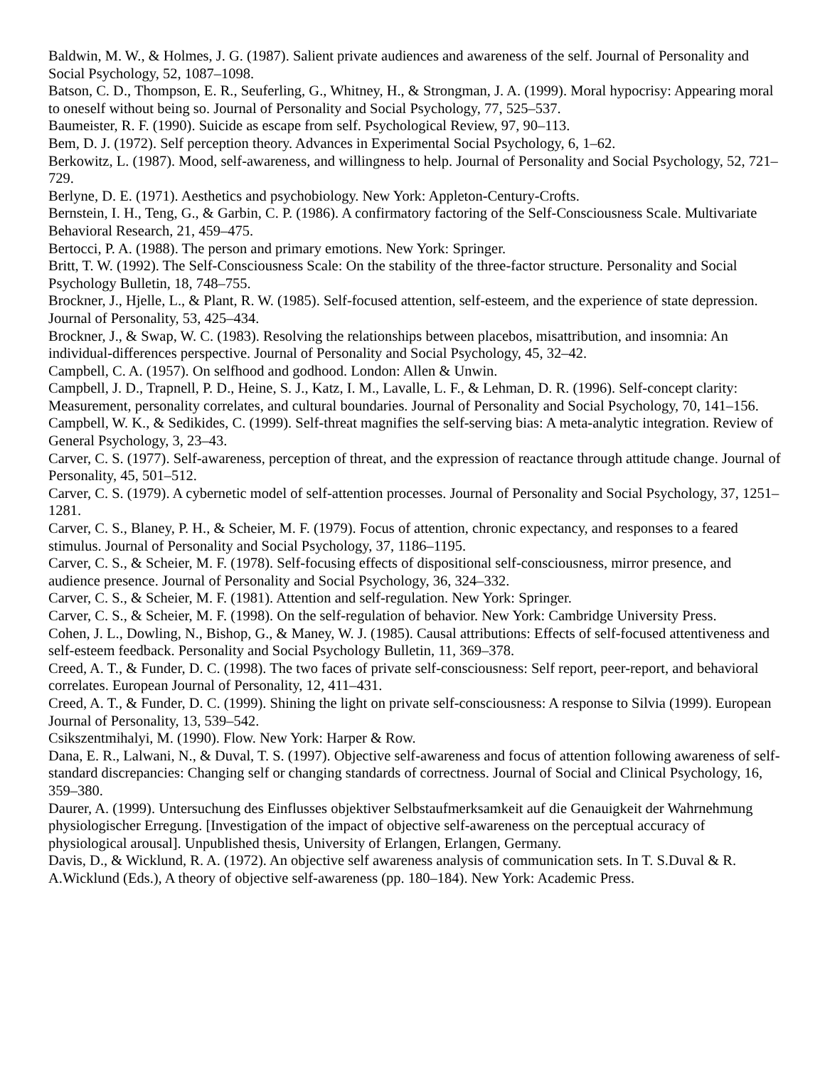Baldwin, M. W., & Holmes, J. G. (1987). Salient private audiences and awareness of the self. Journal of Personality and Social Psychology, 52, 1087–1098.
Batson, C. D., Thompson, E. R., Seuferling, G., Whitney, H., & Strongman, J. A. (1999). Moral hypocrisy: Appearing moral to oneself without being so. Journal of Personality and Social Psychology, 77, 525–537.
Baumeister, R. F. (1990). Suicide as escape from self. Psychological Review, 97, 90–113.
Bem, D. J. (1972). Self perception theory. Advances in Experimental Social Psychology, 6, 1–62.
Berkowitz, L. (1987). Mood, self-awareness, and willingness to help. Journal of Personality and Social Psychology, 52, 721–729.
Berlyne, D. E. (1971). Aesthetics and psychobiology. New York: Appleton-Century-Crofts.
Bernstein, I. H., Teng, G., & Garbin, C. P. (1986). A confirmatory factoring of the Self-Consciousness Scale. Multivariate Behavioral Research, 21, 459–475.
Bertocci, P. A. (1988). The person and primary emotions. New York: Springer.
Britt, T. W. (1992). The Self-Consciousness Scale: On the stability of the three-factor structure. Personality and Social Psychology Bulletin, 18, 748–755.
Brockner, J., Hjelle, L., & Plant, R. W. (1985). Self-focused attention, self-esteem, and the experience of state depression. Journal of Personality, 53, 425–434.
Brockner, J., & Swap, W. C. (1983). Resolving the relationships between placebos, misattribution, and insomnia: An individual-differences perspective. Journal of Personality and Social Psychology, 45, 32–42.
Campbell, C. A. (1957). On selfhood and godhood. London: Allen & Unwin.
Campbell, J. D., Trapnell, P. D., Heine, S. J., Katz, I. M., Lavalle, L. F., & Lehman, D. R. (1996). Self-concept clarity: Measurement, personality correlates, and cultural boundaries. Journal of Personality and Social Psychology, 70, 141–156.
Campbell, W. K., & Sedikides, C. (1999). Self-threat magnifies the self-serving bias: A meta-analytic integration. Review of General Psychology, 3, 23–43.
Carver, C. S. (1977). Self-awareness, perception of threat, and the expression of reactance through attitude change. Journal of Personality, 45, 501–512.
Carver, C. S. (1979). A cybernetic model of self-attention processes. Journal of Personality and Social Psychology, 37, 1251–1281.
Carver, C. S., Blaney, P. H., & Scheier, M. F. (1979). Focus of attention, chronic expectancy, and responses to a feared stimulus. Journal of Personality and Social Psychology, 37, 1186–1195.
Carver, C. S., & Scheier, M. F. (1978). Self-focusing effects of dispositional self-consciousness, mirror presence, and audience presence. Journal of Personality and Social Psychology, 36, 324–332.
Carver, C. S., & Scheier, M. F. (1981). Attention and self-regulation. New York: Springer.
Carver, C. S., & Scheier, M. F. (1998). On the self-regulation of behavior. New York: Cambridge University Press.
Cohen, J. L., Dowling, N., Bishop, G., & Maney, W. J. (1985). Causal attributions: Effects of self-focused attentiveness and self-esteem feedback. Personality and Social Psychology Bulletin, 11, 369–378.
Creed, A. T., & Funder, D. C. (1998). The two faces of private self-consciousness: Self report, peer-report, and behavioral correlates. European Journal of Personality, 12, 411–431.
Creed, A. T., & Funder, D. C. (1999). Shining the light on private self-consciousness: A response to Silvia (1999). European Journal of Personality, 13, 539–542.
Csikszentmihalyi, M. (1990). Flow. New York: Harper & Row.
Dana, E. R., Lalwani, N., & Duval, T. S. (1997). Objective self-awareness and focus of attention following awareness of self-standard discrepancies: Changing self or changing standards of correctness. Journal of Social and Clinical Psychology, 16, 359–380.
Daurer, A. (1999). Untersuchung des Einflusses objektiver Selbstaufmerksamkeit auf die Genauigkeit der Wahrnehmung physiologischer Erregung. [Investigation of the impact of objective self-awareness on the perceptual accuracy of physiological arousal]. Unpublished thesis, University of Erlangen, Erlangen, Germany.
Davis, D., & Wicklund, R. A. (1972). An objective self awareness analysis of communication sets. In T. S.Duval & R. A.Wicklund (Eds.), A theory of objective self-awareness (pp. 180–184). New York: Academic Press.